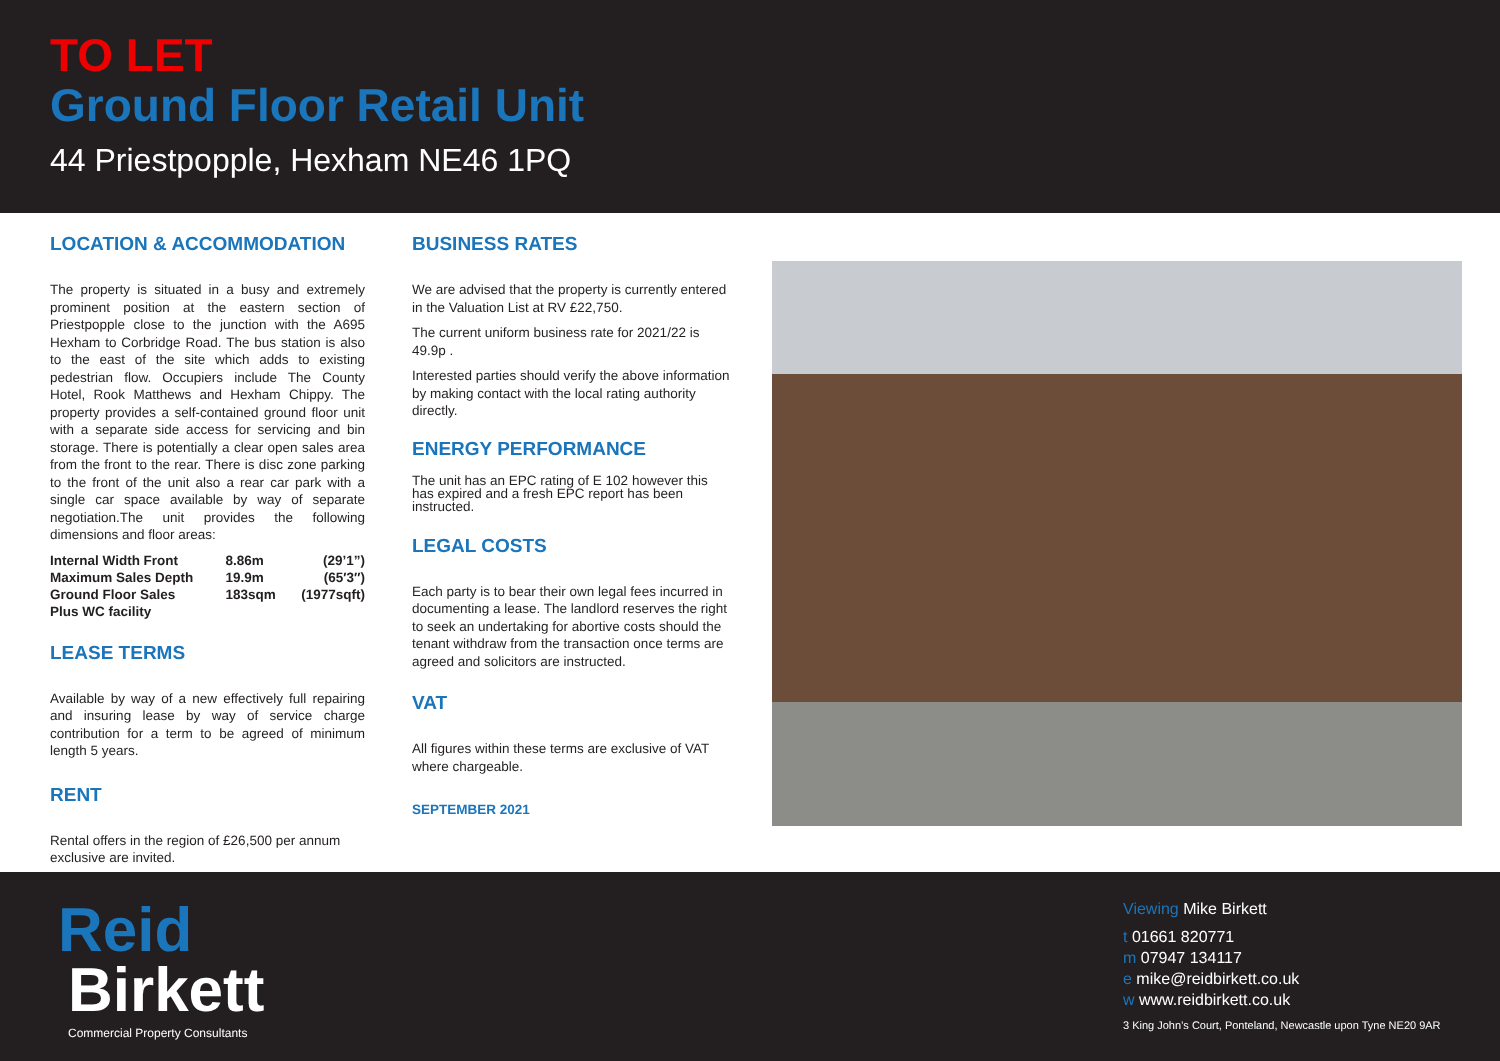TO LET
Ground Floor Retail Unit
44 Priestpopple, Hexham NE46 1PQ
LOCATION & ACCOMMODATION
The property is situated in a busy and extremely prominent position at the eastern section of Priestpopple close to the junction with the A695 Hexham to Corbridge Road. The bus station is also to the east of the site which adds to existing pedestrian flow. Occupiers include The County Hotel, Rook Matthews and Hexham Chippy. The property provides a self-contained ground floor unit with a separate side access for servicing and bin storage. There is potentially a clear open sales area from the front to the rear. There is disc zone parking to the front of the unit also a rear car park with a single car space available by way of separate negotiation.The unit provides the following dimensions and floor areas:
| Internal Width Front | 8.86m | (29’1”) |
| Maximum Sales Depth | 19.9m | (65′3″) |
| Ground Floor Sales | 183sqm | (1977sqft) |
| Plus WC facility | | |
LEASE TERMS
Available by way of a new effectively full repairing and insuring lease by way of service charge contribution for a term to be agreed of minimum length 5 years.
RENT
Rental offers in the region of £26,500 per annum exclusive are invited.
BUSINESS RATES
We are advised that the property is currently entered in the Valuation List at RV £22,750.
The current uniform business rate for 2021/22 is 49.9p .
Interested parties should verify the above information by making contact with the local rating authority directly.
ENERGY PERFORMANCE
The unit has an EPC rating of E 102 however this has expired and a fresh EPC report has been instructed.
LEGAL COSTS
Each party is to bear their own legal fees incurred in documenting a lease. The landlord reserves the right to seek an undertaking for abortive costs should the tenant withdraw from the transaction once terms are agreed and solicitors are instructed.
VAT
All figures within these terms are exclusive of VAT where chargeable.
SEPTEMBER 2021
Reid
Birkett
Commercial Property Consultants
Viewing Mike Birkett
t 01661 820771
m 07947 134117
e mike@reidbirkett.co.uk
w www.reidbirkett.co.uk
3 King John’s Court, Ponteland, Newcastle upon Tyne NE20 9AR